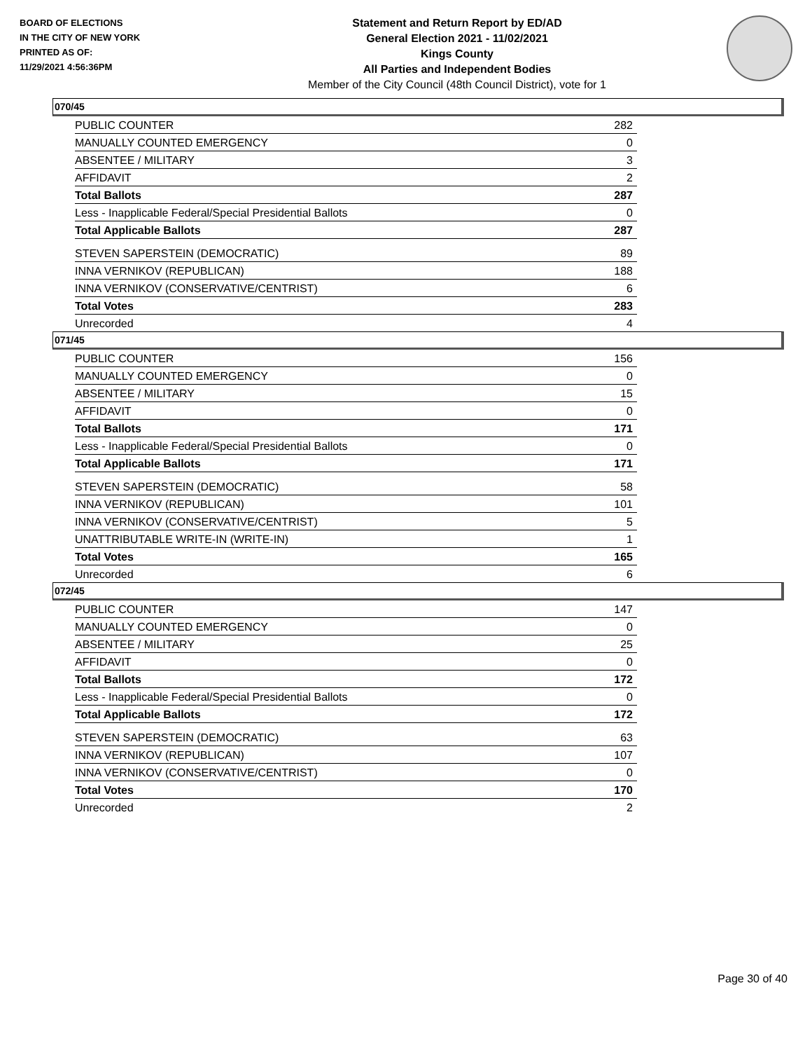BOARD OF ELECTIONS
IN THE CITY OF NEW YORK
PRINTED AS OF:
11/29/2021 4:56:36PM
Statement and Return Report by ED/AD
General Election 2021 - 11/02/2021
Kings County
All Parties and Independent Bodies
Member of the City Council (48th Council District), vote for 1
070/45
| PUBLIC COUNTER | 282 |
| MANUALLY COUNTED EMERGENCY | 0 |
| ABSENTEE / MILITARY | 3 |
| AFFIDAVIT | 2 |
| Total Ballots | 287 |
| Less - Inapplicable Federal/Special Presidential Ballots | 0 |
| Total Applicable Ballots | 287 |
| STEVEN SAPERSTEIN (DEMOCRATIC) | 89 |
| INNA VERNIKOV (REPUBLICAN) | 188 |
| INNA VERNIKOV (CONSERVATIVE/CENTRIST) | 6 |
| Total Votes | 283 |
| Unrecorded | 4 |
071/45
| PUBLIC COUNTER | 156 |
| MANUALLY COUNTED EMERGENCY | 0 |
| ABSENTEE / MILITARY | 15 |
| AFFIDAVIT | 0 |
| Total Ballots | 171 |
| Less - Inapplicable Federal/Special Presidential Ballots | 0 |
| Total Applicable Ballots | 171 |
| STEVEN SAPERSTEIN (DEMOCRATIC) | 58 |
| INNA VERNIKOV (REPUBLICAN) | 101 |
| INNA VERNIKOV (CONSERVATIVE/CENTRIST) | 5 |
| UNATTRIBUTABLE WRITE-IN (WRITE-IN) | 1 |
| Total Votes | 165 |
| Unrecorded | 6 |
072/45
| PUBLIC COUNTER | 147 |
| MANUALLY COUNTED EMERGENCY | 0 |
| ABSENTEE / MILITARY | 25 |
| AFFIDAVIT | 0 |
| Total Ballots | 172 |
| Less - Inapplicable Federal/Special Presidential Ballots | 0 |
| Total Applicable Ballots | 172 |
| STEVEN SAPERSTEIN (DEMOCRATIC) | 63 |
| INNA VERNIKOV (REPUBLICAN) | 107 |
| INNA VERNIKOV (CONSERVATIVE/CENTRIST) | 0 |
| Total Votes | 170 |
| Unrecorded | 2 |
Page 30 of 40